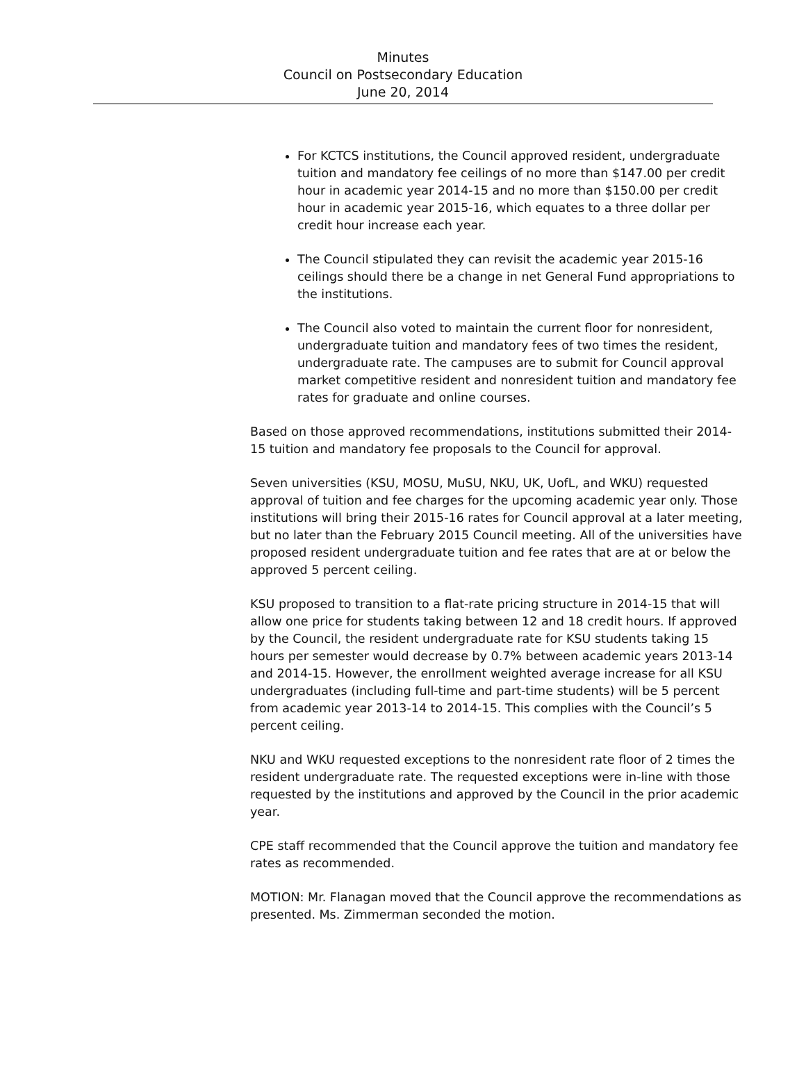Minutes
Council on Postsecondary Education
June 20, 2014
For KCTCS institutions, the Council approved resident, undergraduate tuition and mandatory fee ceilings of no more than $147.00 per credit hour in academic year 2014-15 and no more than $150.00 per credit hour in academic year 2015-16, which equates to a three dollar per credit hour increase each year.
The Council stipulated they can revisit the academic year 2015-16 ceilings should there be a change in net General Fund appropriations to the institutions.
The Council also voted to maintain the current floor for nonresident, undergraduate tuition and mandatory fees of two times the resident, undergraduate rate. The campuses are to submit for Council approval market competitive resident and nonresident tuition and mandatory fee rates for graduate and online courses.
Based on those approved recommendations, institutions submitted their 2014-15 tuition and mandatory fee proposals to the Council for approval.
Seven universities (KSU, MOSU, MuSU, NKU, UK, UofL, and WKU) requested approval of tuition and fee charges for the upcoming academic year only. Those institutions will bring their 2015-16 rates for Council approval at a later meeting, but no later than the February 2015 Council meeting. All of the universities have proposed resident undergraduate tuition and fee rates that are at or below the approved 5 percent ceiling.
KSU proposed to transition to a flat-rate pricing structure in 2014-15 that will allow one price for students taking between 12 and 18 credit hours. If approved by the Council, the resident undergraduate rate for KSU students taking 15 hours per semester would decrease by 0.7% between academic years 2013-14 and 2014-15. However, the enrollment weighted average increase for all KSU undergraduates (including full-time and part-time students) will be 5 percent from academic year 2013-14 to 2014-15. This complies with the Council’s 5 percent ceiling.
NKU and WKU requested exceptions to the nonresident rate floor of 2 times the resident undergraduate rate. The requested exceptions were in-line with those requested by the institutions and approved by the Council in the prior academic year.
CPE staff recommended that the Council approve the tuition and mandatory fee rates as recommended.
MOTION: Mr. Flanagan moved that the Council approve the recommendations as presented. Ms. Zimmerman seconded the motion.